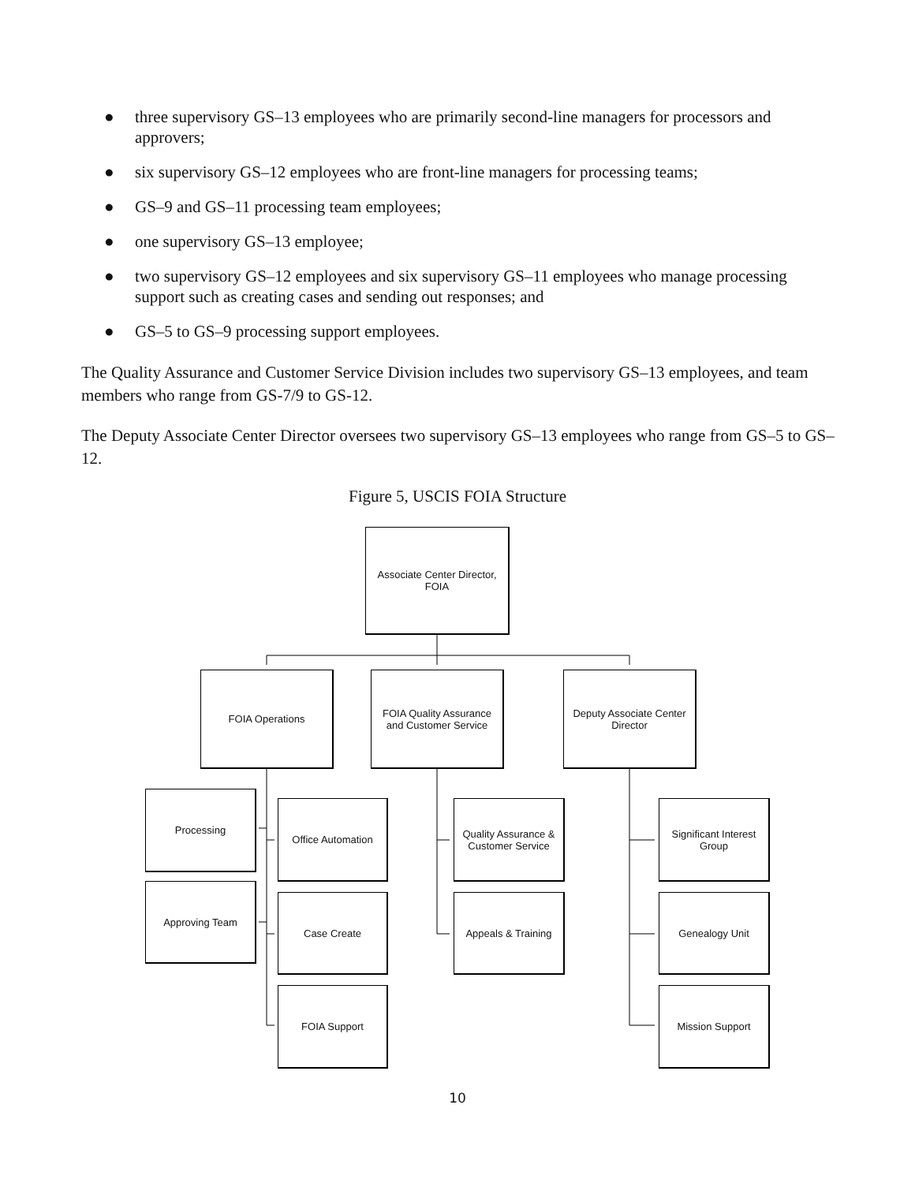● three supervisory GS–13 employees who are primarily second-line managers for processors and approvers;
● six supervisory GS–12 employees who are front-line managers for processing teams;
● GS–9 and GS–11 processing team employees;
● one supervisory GS–13 employee;
● two supervisory GS–12 employees and six supervisory GS–11 employees who manage processing support such as creating cases and sending out responses; and
● GS–5 to GS–9 processing support employees.
The Quality Assurance and Customer Service Division includes two supervisory GS–13 employees, and team members who range from GS-7/9 to GS-12.
The Deputy Associate Center Director oversees two supervisory GS–13 employees who range from GS–5 to GS–12.
Figure 5, USCIS FOIA Structure
Associate Center Director,
FOIA
FOIA Operations
FOIA Quality Assurance
and Customer Service
Deputy Associate Center
Director
Processing
Office Automation
Quality Assurance &
Customer Service
Significant Interest
Group
Approving Team
Case Create Appeals & Training Genealogy Unit
FOIA Support Mission Support
10